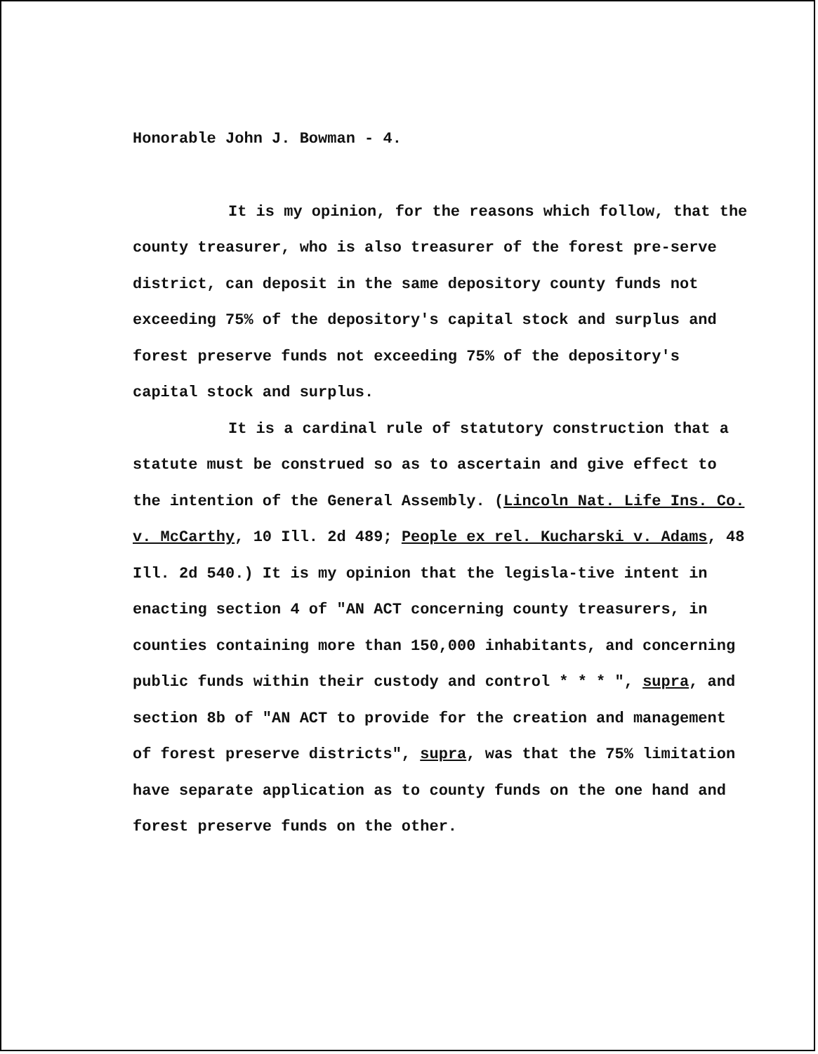Honorable John J. Bowman - 4.
It is my opinion, for the reasons which follow, that the county treasurer, who is also treasurer of the forest pre-serve district, can deposit in the same depository county funds not exceeding 75% of the depository's capital stock and surplus and forest preserve funds not exceeding 75% of the depository's capital stock and surplus.
It is a cardinal rule of statutory construction that a statute must be construed so as to ascertain and give effect to the intention of the General Assembly. (Lincoln Nat. Life Ins. Co. v. McCarthy, 10 Ill. 2d 489; People ex rel. Kucharski v. Adams, 48 Ill. 2d 540.) It is my opinion that the legisla-tive intent in enacting section 4 of "AN ACT concerning county treasurers, in counties containing more than 150,000 inhabitants, and concerning public funds within their custody and control * * * ", supra, and section 8b of "AN ACT to provide for the creation and management of forest preserve districts", supra, was that the 75% limitation have separate application as to county funds on the one hand and forest preserve funds on the other.